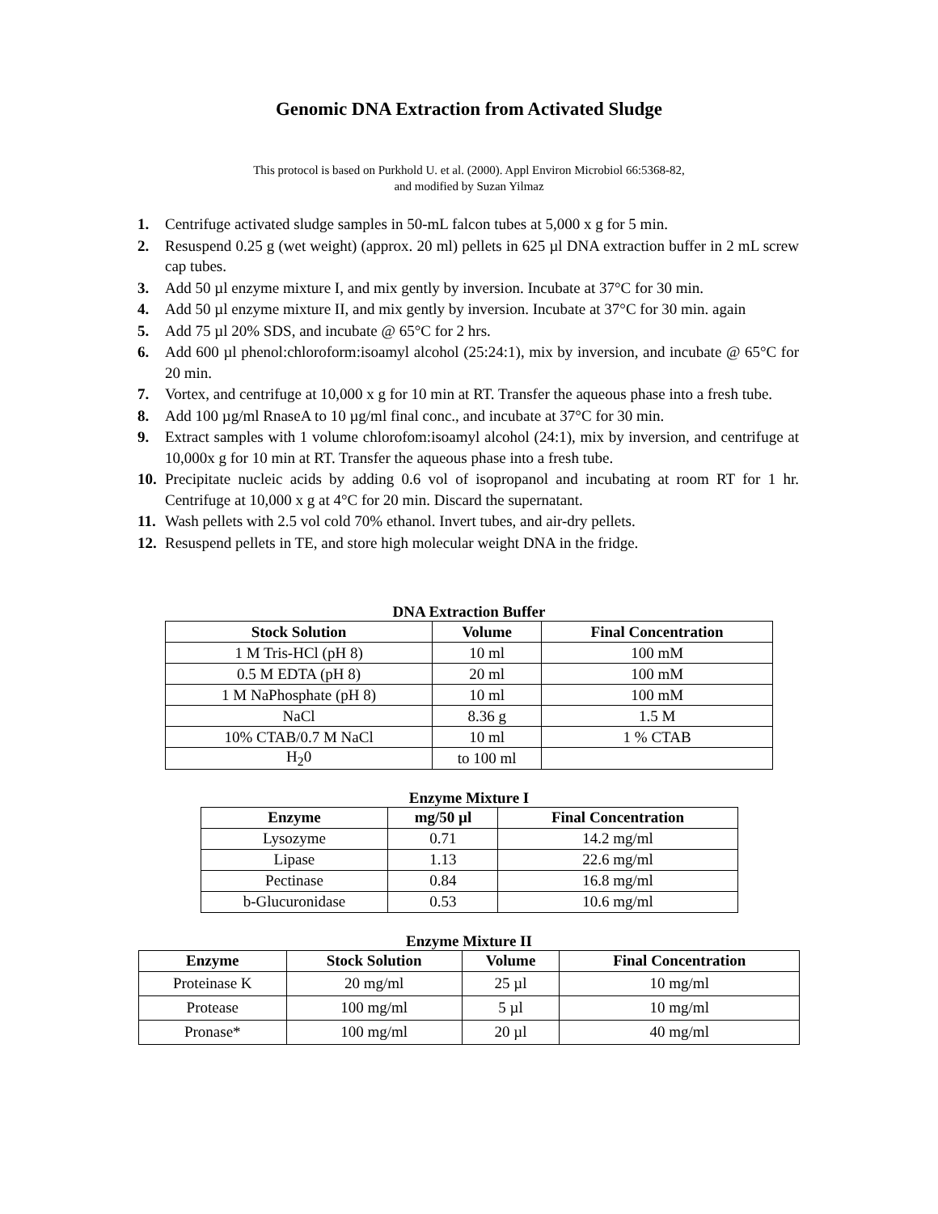Genomic DNA Extraction from Activated Sludge
This protocol is based on Purkhold U. et al. (2000). Appl Environ Microbiol 66:5368-82,
and modified by Suzan Yilmaz
1. Centrifuge activated sludge samples in 50-mL falcon tubes at 5,000 x g for 5 min.
2. Resuspend 0.25 g (wet weight) (approx. 20 ml) pellets in 625 µl DNA extraction buffer in 2 mL screw cap tubes.
3. Add 50 µl enzyme mixture I, and mix gently by inversion. Incubate at 37°C for 30 min.
4. Add 50 µl enzyme mixture II, and mix gently by inversion. Incubate at 37°C for 30 min. again
5. Add 75 µl 20% SDS, and incubate @ 65°C for 2 hrs.
6. Add 600 µl phenol:chloroform:isoamyl alcohol (25:24:1), mix by inversion, and incubate @ 65°C for 20 min.
7. Vortex, and centrifuge at 10,000 x g for 10 min at RT. Transfer the aqueous phase into a fresh tube.
8. Add 100 µg/ml RnaseA to 10 µg/ml final conc., and incubate at 37°C for 30 min.
9. Extract samples with 1 volume chlorofom:isoamyl alcohol (24:1), mix by inversion, and centrifuge at 10,000x g for 10 min at RT. Transfer the aqueous phase into a fresh tube.
10. Precipitate nucleic acids by adding 0.6 vol of isopropanol and incubating at room RT for 1 hr. Centrifuge at 10,000 x g at 4°C for 20 min. Discard the supernatant.
11. Wash pellets with 2.5 vol cold 70% ethanol. Invert tubes, and air-dry pellets.
12. Resuspend pellets in TE, and store high molecular weight DNA in the fridge.
DNA Extraction Buffer
| Stock Solution | Volume | Final Concentration |
| --- | --- | --- |
| 1 M Tris-HCl (pH 8) | 10 ml | 100 mM |
| 0.5 M EDTA (pH 8) | 20 ml | 100 mM |
| 1 M NaPhosphate (pH 8) | 10 ml | 100 mM |
| NaCl | 8.36 g | 1.5 M |
| 10% CTAB/0.7 M NaCl | 10 ml | 1 % CTAB |
| H<sub>2</sub>0 | to 100 ml | |
Enzyme Mixture I
| Enzyme | mg/50 µl | Final Concentration |
| --- | --- | --- |
| Lysozyme | 0.71 | 14.2 mg/ml |
| Lipase | 1.13 | 22.6 mg/ml |
| Pectinase | 0.84 | 16.8 mg/ml |
| b-Glucuronidase | 0.53 | 10.6 mg/ml |
Enzyme Mixture II
| Enzyme | Stock Solution | Volume | Final Concentration |
| --- | --- | --- | --- |
| Proteinase K | 20 mg/ml | 25 µl | 10 mg/ml |
| Protease | 100 mg/ml | 5 µl | 10 mg/ml |
| Pronase* | 100 mg/ml | 20 µl | 40 mg/ml |